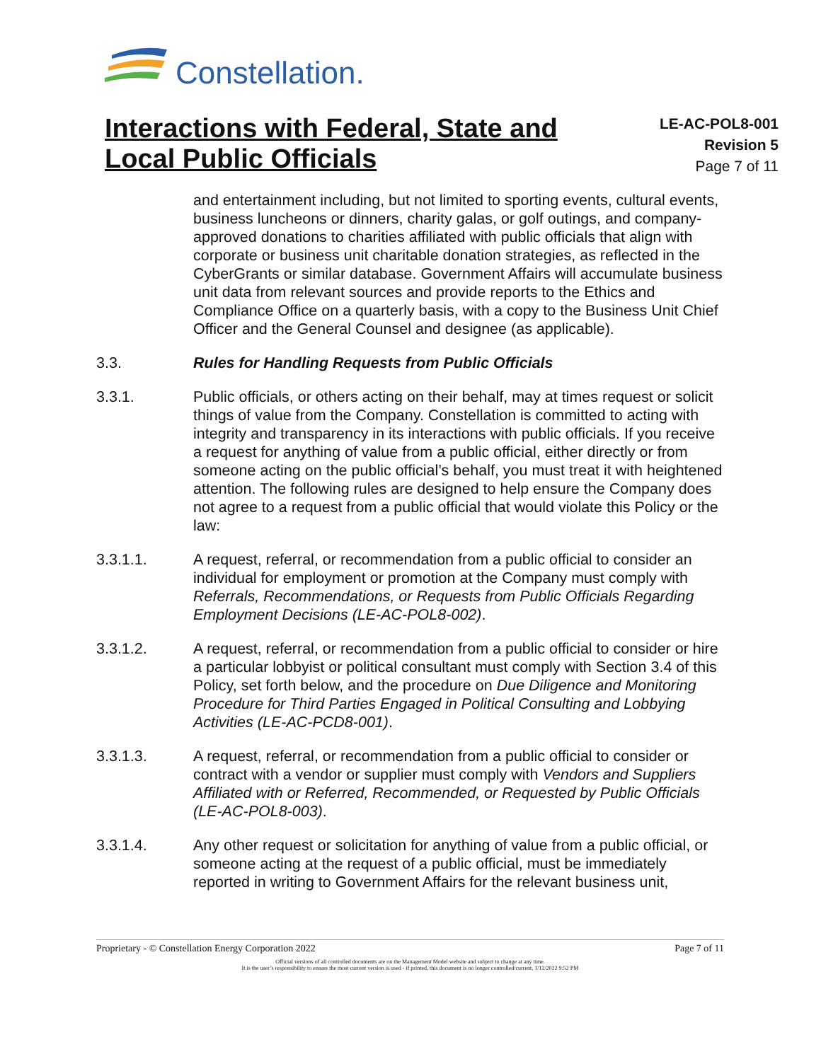Constellation.
Interactions with Federal, State and Local Public Officials
LE-AC-POL8-001
Revision 5
Page 7 of 11
and entertainment including, but not limited to sporting events, cultural events, business luncheons or dinners, charity galas, or golf outings, and company-approved donations to charities affiliated with public officials that align with corporate or business unit charitable donation strategies, as reflected in the CyberGrants or similar database. Government Affairs will accumulate business unit data from relevant sources and provide reports to the Ethics and Compliance Office on a quarterly basis, with a copy to the Business Unit Chief Officer and the General Counsel and designee (as applicable).
3.3. Rules for Handling Requests from Public Officials
3.3.1. Public officials, or others acting on their behalf, may at times request or solicit things of value from the Company. Constellation is committed to acting with integrity and transparency in its interactions with public officials. If you receive a request for anything of value from a public official, either directly or from someone acting on the public official’s behalf, you must treat it with heightened attention. The following rules are designed to help ensure the Company does not agree to a request from a public official that would violate this Policy or the law:
3.3.1.1. A request, referral, or recommendation from a public official to consider an individual for employment or promotion at the Company must comply with Referrals, Recommendations, or Requests from Public Officials Regarding Employment Decisions (LE-AC-POL8-002).
3.3.1.2. A request, referral, or recommendation from a public official to consider or hire a particular lobbyist or political consultant must comply with Section 3.4 of this Policy, set forth below, and the procedure on Due Diligence and Monitoring Procedure for Third Parties Engaged in Political Consulting and Lobbying Activities (LE-AC-PCD8-001).
3.3.1.3. A request, referral, or recommendation from a public official to consider or contract with a vendor or supplier must comply with Vendors and Suppliers Affiliated with or Referred, Recommended, or Requested by Public Officials (LE-AC-POL8-003).
3.3.1.4. Any other request or solicitation for anything of value from a public official, or someone acting at the request of a public official, must be immediately reported in writing to Government Affairs for the relevant business unit,
Proprietary - © Constellation Energy Corporation 2022 Page 7 of 11
Official versions of all controlled documents are on the Management Model website and subject to change at any time.
It is the user’s responsibility to ensure the most current version is used - if printed, this document is no longer controlled/current, 1/12/2022 9:52 PM